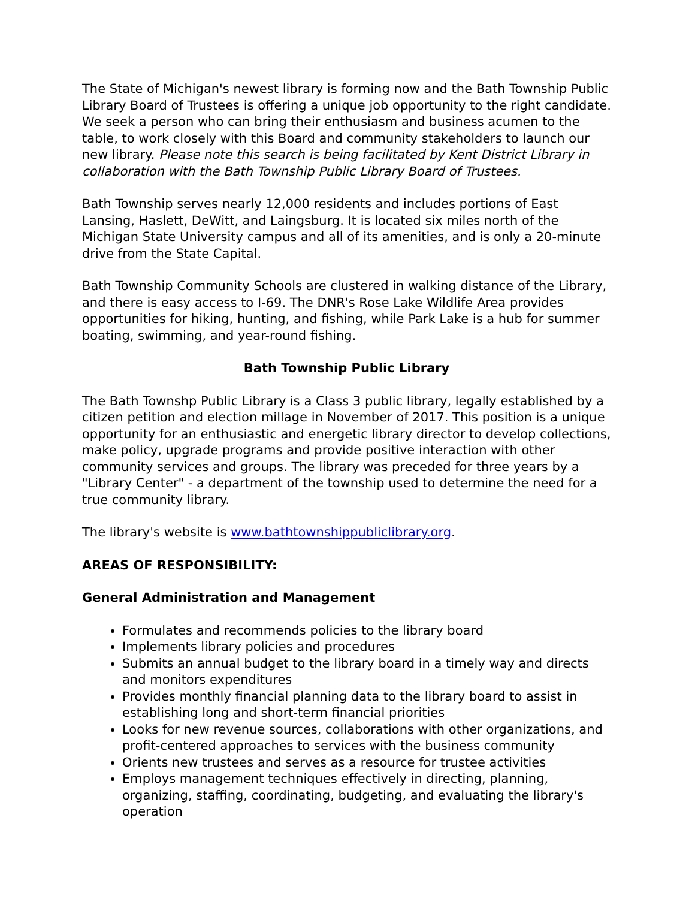The State of Michigan's newest library is forming now and the Bath Township Public Library Board of Trustees is offering a unique job opportunity to the right candidate. We seek a person who can bring their enthusiasm and business acumen to the table, to work closely with this Board and community stakeholders to launch our new library. Please note this search is being facilitated by Kent District Library in collaboration with the Bath Township Public Library Board of Trustees.
Bath Township serves nearly 12,000 residents and includes portions of East Lansing, Haslett, DeWitt, and Laingsburg. It is located six miles north of the Michigan State University campus and all of its amenities, and is only a 20-minute drive from the State Capital.
Bath Township Community Schools are clustered in walking distance of the Library, and there is easy access to I-69. The DNR's Rose Lake Wildlife Area provides opportunities for hiking, hunting, and fishing, while Park Lake is a hub for summer boating, swimming, and year-round fishing.
Bath Township Public Library
The Bath Townshp Public Library is a Class 3 public library, legally established by a citizen petition and election millage in November of 2017. This position is a unique opportunity for an enthusiastic and energetic library director to develop collections, make policy, upgrade programs and provide positive interaction with other community services and groups. The library was preceded for three years by a "Library Center" - a department of the township used to determine the need for a true community library.
The library's website is www.bathtownshippubliclibrary.org.
AREAS OF RESPONSIBILITY:
General Administration and Management
Formulates and recommends policies to the library board
Implements library policies and procedures
Submits an annual budget to the library board in a timely way and directs and monitors expenditures
Provides monthly financial planning data to the library board to assist in establishing long and short-term financial priorities
Looks for new revenue sources, collaborations with other organizations, and profit-centered approaches to services with the business community
Orients new trustees and serves as a resource for trustee activities
Employs management techniques effectively in directing, planning, organizing, staffing, coordinating, budgeting, and evaluating the library's operation